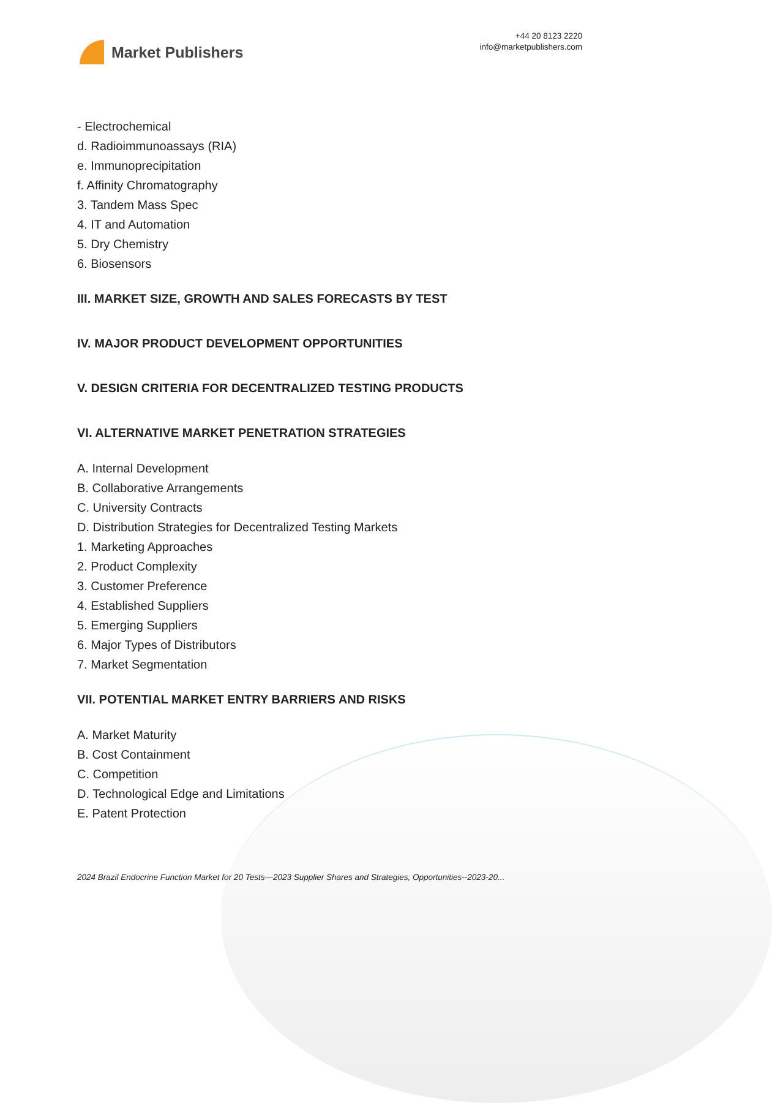Market Publishers
+44 20 8123 2220
info@marketpublishers.com
- Electrochemical
d. Radioimmunoassays (RIA)
e. Immunoprecipitation
f. Affinity Chromatography
3. Tandem Mass Spec
4. IT and Automation
5. Dry Chemistry
6. Biosensors
III. MARKET SIZE, GROWTH AND SALES FORECASTS BY TEST
IV. MAJOR PRODUCT DEVELOPMENT OPPORTUNITIES
V. DESIGN CRITERIA FOR DECENTRALIZED TESTING PRODUCTS
VI. ALTERNATIVE MARKET PENETRATION STRATEGIES
A. Internal Development
B. Collaborative Arrangements
C. University Contracts
D. Distribution Strategies for Decentralized Testing Markets
1. Marketing Approaches
2. Product Complexity
3. Customer Preference
4. Established Suppliers
5. Emerging Suppliers
6. Major Types of Distributors
7. Market Segmentation
VII. POTENTIAL MARKET ENTRY BARRIERS AND RISKS
A. Market Maturity
B. Cost Containment
C. Competition
D. Technological Edge and Limitations
E. Patent Protection
2024 Brazil Endocrine Function Market for 20 Tests—2023 Supplier Shares and Strategies, Opportunities--2023-20...